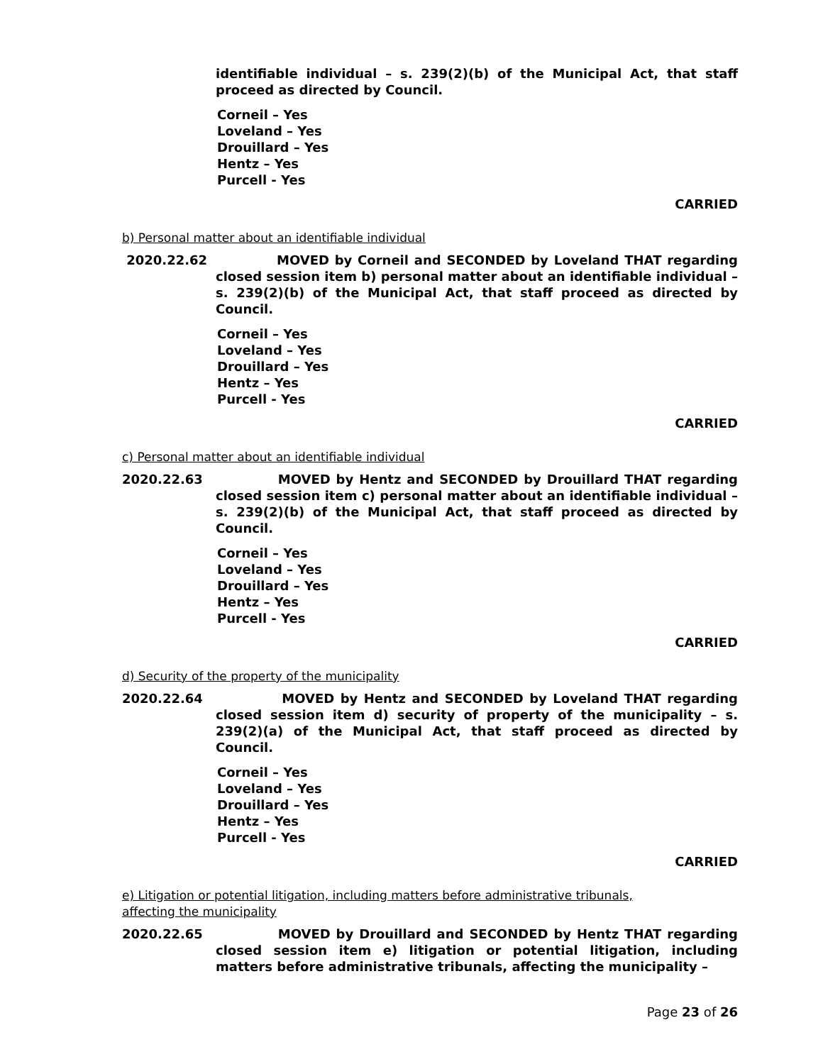identifiable individual – s. 239(2)(b) of the Municipal Act, that staff proceed as directed by Council.
Corneil – Yes
Loveland – Yes
Drouillard – Yes
Hentz – Yes
Purcell - Yes
CARRIED
b) Personal matter about an identifiable individual
2020.22.62 MOVED by Corneil and SECONDED by Loveland THAT regarding closed session item b) personal matter about an identifiable individual – s. 239(2)(b) of the Municipal Act, that staff proceed as directed by Council.
Corneil – Yes
Loveland – Yes
Drouillard – Yes
Hentz – Yes
Purcell - Yes
CARRIED
c) Personal matter about an identifiable individual
2020.22.63 MOVED by Hentz and SECONDED by Drouillard THAT regarding closed session item c) personal matter about an identifiable individual – s. 239(2)(b) of the Municipal Act, that staff proceed as directed by Council.
Corneil – Yes
Loveland – Yes
Drouillard – Yes
Hentz – Yes
Purcell - Yes
CARRIED
d) Security of the property of the municipality
2020.22.64 MOVED by Hentz and SECONDED by Loveland THAT regarding closed session item d) security of property of the municipality – s. 239(2)(a) of the Municipal Act, that staff proceed as directed by Council.
Corneil – Yes
Loveland – Yes
Drouillard – Yes
Hentz – Yes
Purcell - Yes
CARRIED
e) Litigation or potential litigation, including matters before administrative tribunals,
affecting the municipality
2020.22.65 MOVED by Drouillard and SECONDED by Hentz THAT regarding closed session item e) litigation or potential litigation, including matters before administrative tribunals, affecting the municipality –
Page 23 of 26